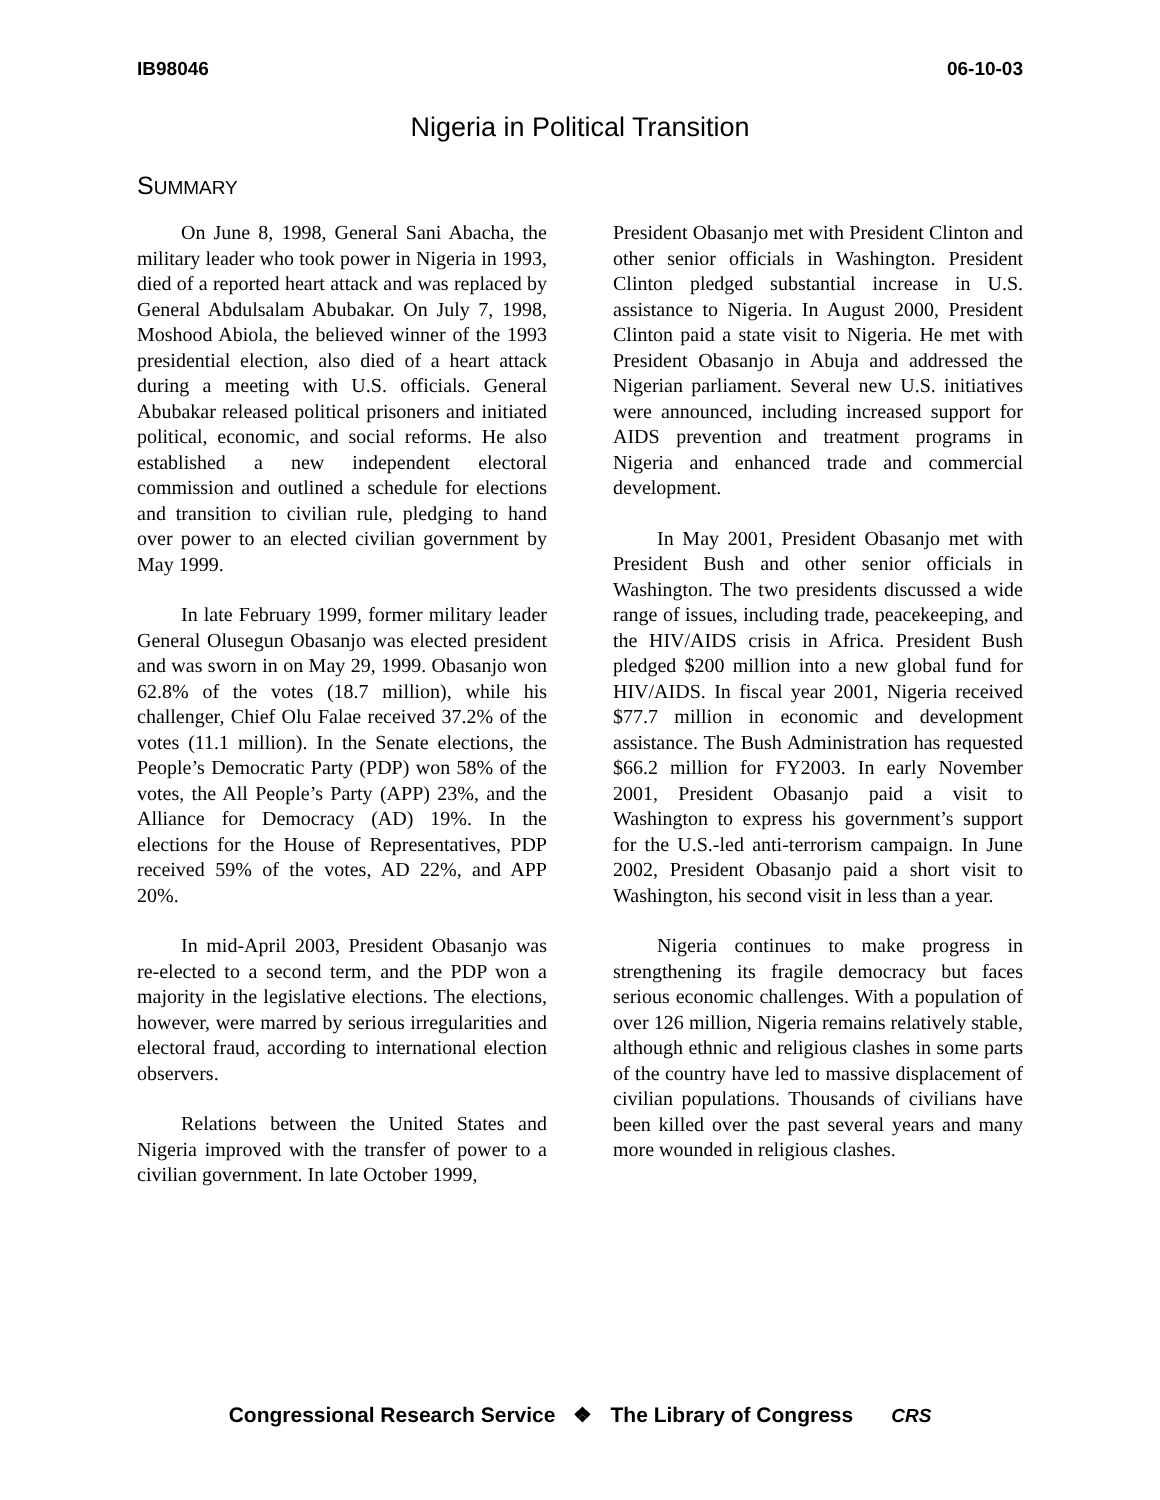IB98046 06-10-03
Nigeria in Political Transition
SUMMARY
On June 8, 1998, General Sani Abacha, the military leader who took power in Nigeria in 1993, died of a reported heart attack and was replaced by General Abdulsalam Abubakar. On July 7, 1998, Moshood Abiola, the believed winner of the 1993 presidential election, also died of a heart attack during a meeting with U.S. officials. General Abubakar released political prisoners and initiated political, economic, and social reforms. He also established a new independent electoral commission and outlined a schedule for elections and transition to civilian rule, pledging to hand over power to an elected civilian government by May 1999.
In late February 1999, former military leader General Olusegun Obasanjo was elected president and was sworn in on May 29, 1999. Obasanjo won 62.8% of the votes (18.7 million), while his challenger, Chief Olu Falae received 37.2% of the votes (11.1 million). In the Senate elections, the People’s Democratic Party (PDP) won 58% of the votes, the All People’s Party (APP) 23%, and the Alliance for Democracy (AD) 19%. In the elections for the House of Representatives, PDP received 59% of the votes, AD 22%, and APP 20%.
In mid-April 2003, President Obasanjo was re-elected to a second term, and the PDP won a majority in the legislative elections. The elections, however, were marred by serious irregularities and electoral fraud, according to international election observers.
Relations between the United States and Nigeria improved with the transfer of power to a civilian government. In late October 1999,
President Obasanjo met with President Clinton and other senior officials in Washington. President Clinton pledged substantial increase in U.S. assistance to Nigeria. In August 2000, President Clinton paid a state visit to Nigeria. He met with President Obasanjo in Abuja and addressed the Nigerian parliament. Several new U.S. initiatives were announced, including increased support for AIDS prevention and treatment programs in Nigeria and enhanced trade and commercial development.
In May 2001, President Obasanjo met with President Bush and other senior officials in Washington. The two presidents discussed a wide range of issues, including trade, peacekeeping, and the HIV/AIDS crisis in Africa. President Bush pledged $200 million into a new global fund for HIV/AIDS. In fiscal year 2001, Nigeria received $77.7 million in economic and development assistance. The Bush Administration has requested $66.2 million for FY2003. In early November 2001, President Obasanjo paid a visit to Washington to express his government’s support for the U.S.-led anti-terrorism campaign. In June 2002, President Obasanjo paid a short visit to Washington, his second visit in less than a year.
Nigeria continues to make progress in strengthening its fragile democracy but faces serious economic challenges. With a population of over 126 million, Nigeria remains relatively stable, although ethnic and religious clashes in some parts of the country have led to massive displacement of civilian populations. Thousands of civilians have been killed over the past several years and many more wounded in religious clashes.
Congressional Research Service ❖ The Library of Congress CRS